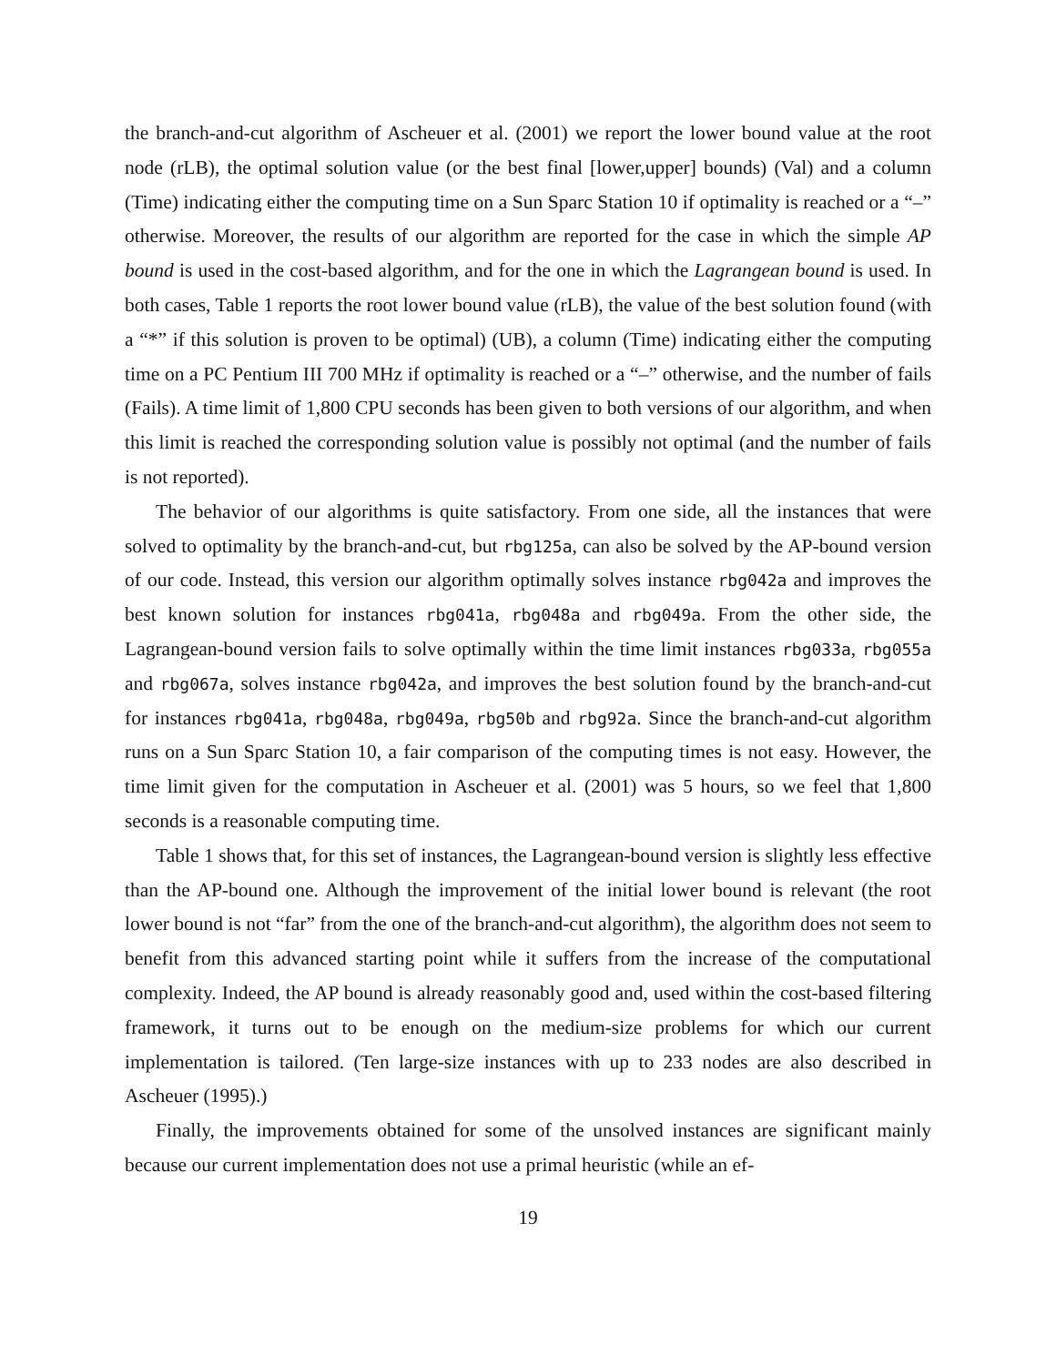the branch-and-cut algorithm of Ascheuer et al. (2001) we report the lower bound value at the root node (rLB), the optimal solution value (or the best final [lower,upper] bounds) (Val) and a column (Time) indicating either the computing time on a Sun Sparc Station 10 if optimality is reached or a “–” otherwise. Moreover, the results of our algorithm are reported for the case in which the simple AP bound is used in the cost-based algorithm, and for the one in which the Lagrangean bound is used. In both cases, Table 1 reports the root lower bound value (rLB), the value of the best solution found (with a “*” if this solution is proven to be optimal) (UB), a column (Time) indicating either the computing time on a PC Pentium III 700 MHz if optimality is reached or a “–” otherwise, and the number of fails (Fails). A time limit of 1,800 CPU seconds has been given to both versions of our algorithm, and when this limit is reached the corresponding solution value is possibly not optimal (and the number of fails is not reported).
The behavior of our algorithms is quite satisfactory. From one side, all the instances that were solved to optimality by the branch-and-cut, but rbg125a, can also be solved by the AP-bound version of our code. Instead, this version our algorithm optimally solves instance rbg042a and improves the best known solution for instances rbg041a, rbg048a and rbg049a. From the other side, the Lagrangean-bound version fails to solve optimally within the time limit instances rbg033a, rbg055a and rbg067a, solves instance rbg042a, and improves the best solution found by the branch-and-cut for instances rbg041a, rbg048a, rbg049a, rbg50b and rbg92a. Since the branch-and-cut algorithm runs on a Sun Sparc Station 10, a fair comparison of the computing times is not easy. However, the time limit given for the computation in Ascheuer et al. (2001) was 5 hours, so we feel that 1,800 seconds is a reasonable computing time.
Table 1 shows that, for this set of instances, the Lagrangean-bound version is slightly less effective than the AP-bound one. Although the improvement of the initial lower bound is relevant (the root lower bound is not “far” from the one of the branch-and-cut algorithm), the algorithm does not seem to benefit from this advanced starting point while it suffers from the increase of the computational complexity. Indeed, the AP bound is already reasonably good and, used within the cost-based filtering framework, it turns out to be enough on the medium-size problems for which our current implementation is tailored. (Ten large-size instances with up to 233 nodes are also described in Ascheuer (1995).)
Finally, the improvements obtained for some of the unsolved instances are significant mainly because our current implementation does not use a primal heuristic (while an ef-
19